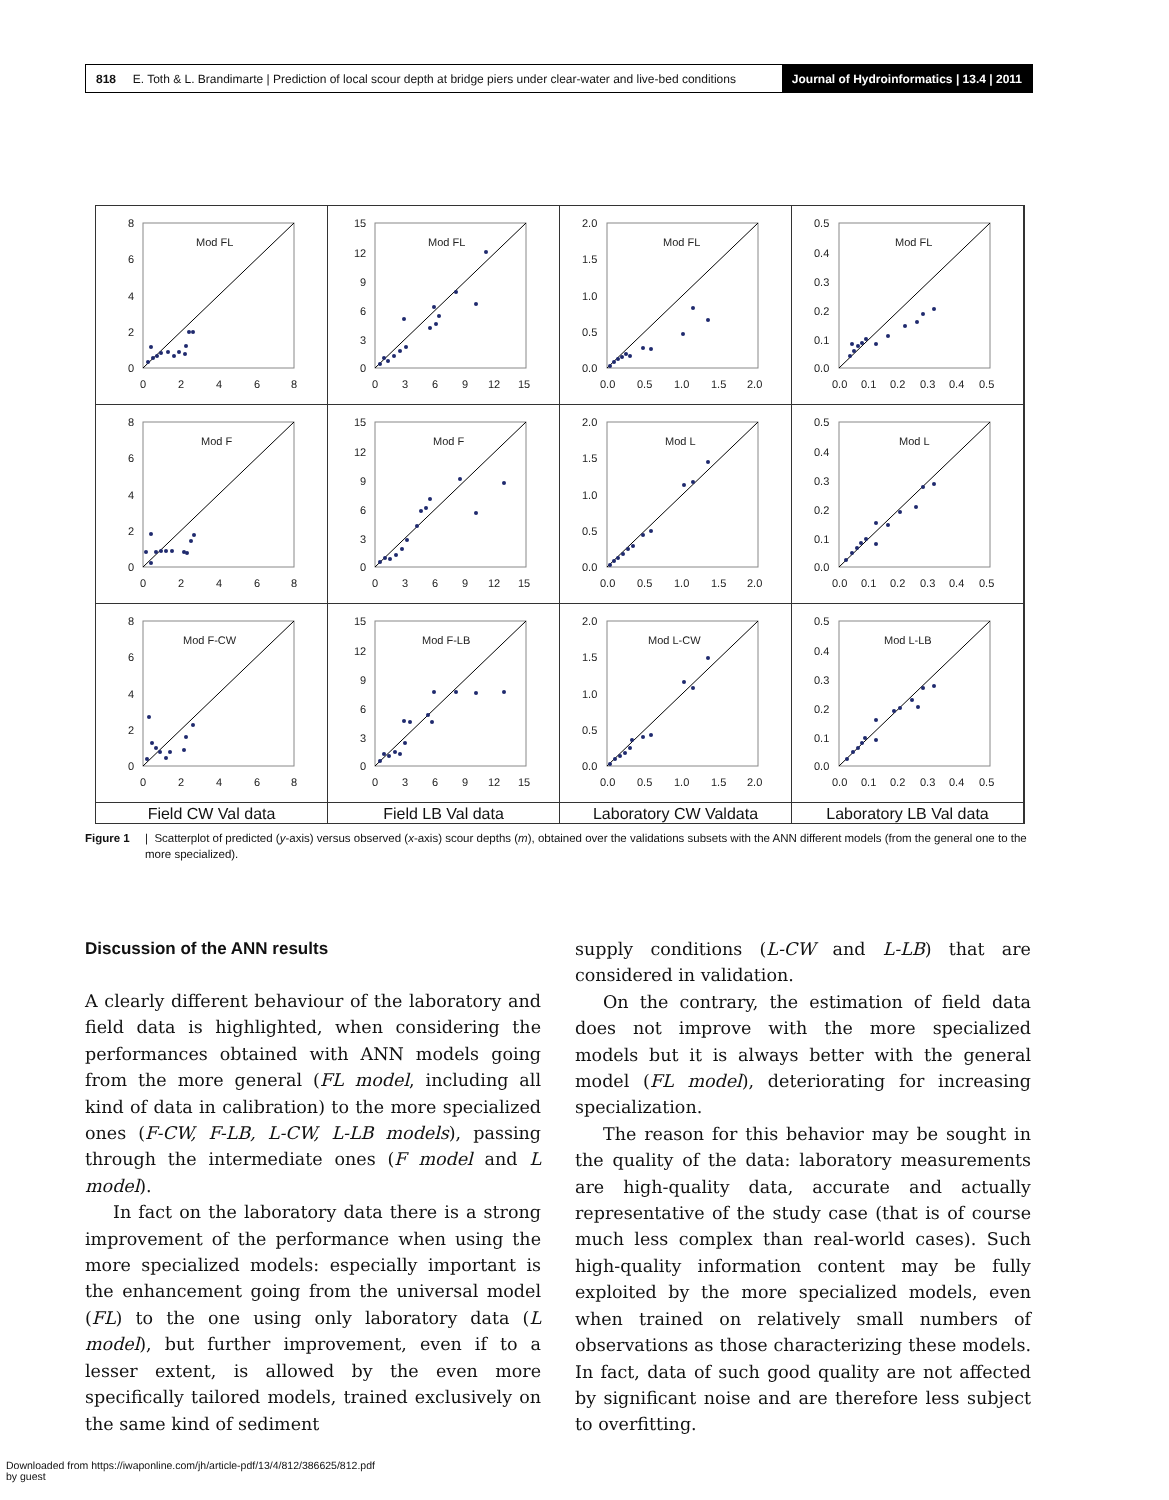818 E. Toth & L. Brandimarte | Prediction of local scour depth at bridge piers under clear-water and live-bed conditions
Journal of Hydroinformatics | 13.4 | 2011
Mod FL
8
6
4
2
0
0
2
4
6
8
Mod FL
15
12
9
6
3
0
0
3
6
9
12
15
Mod FL
2.0
1.5
1.0
0.5
0.0
0.0
0.5
1.0
1.5
2.0
Mod FL
0.5
0.4
0.3
0.2
0.1
0.0
0.0
0.1
0.2
0.3
0.4
0.5
Mod F
8
6
4
2
0
0
2
4
6
8
Mod F
15
12
9
6
3
0
0
3
6
9
12
15
Mod L
2.0
1.5
1.0
0.5
0.0
0.0
0.5
1.0
1.5
2.0
Mod L
0.5
0.4
0.3
0.2
0.1
0.0
0.0
0.1
0.2
0.3
0.4
0.5
Mod F-CW
8
6
4
2
0
0
2
4
6
8
Mod F-LB
15
12
9
6
3
0
0
3
6
9
12
15
Mod L-CW
2.0
1.5
1.0
0.5
0.0
0.0
0.5
1.0
1.5
2.0
Mod L-LB
0.5
0.4
0.3
0.2
0.1
0.0
0.0
0.1
0.2
0.3
0.4
0.5
Field CW Val data
Field LB Val data
Laboratory CW Valdata
Laboratory LB Val data
Figure 1 | Scatterplot of predicted (y-axis) versus observed (x-axis) scour depths (m), obtained over the validations subsets with the ANN different models (from the general one to the more specialized).
Discussion of the ANN results
A clearly different behaviour of the laboratory and field data is highlighted, when considering the performances obtained with ANN models going from the more general (FL model, including all kind of data in calibration) to the more specialized ones (F-CW, F-LB, L-CW, L-LB models), passing through the intermediate ones (F model and L model).
In fact on the laboratory data there is a strong improvement of the performance when using the more specialized models: especially important is the enhancement going from the universal model (FL) to the one using only laboratory data (L model), but further improvement, even if to a lesser extent, is allowed by the even more specifically tailored models, trained exclusively on the same kind of sediment
supply conditions (L-CW and L-LB) that are considered in validation.
On the contrary, the estimation of field data does not improve with the more specialized models but it is always better with the general model (FL model), deteriorating for increasing specialization.
The reason for this behavior may be sought in the quality of the data: laboratory measurements are high-quality data, accurate and actually representative of the study case (that is of course much less complex than real-world cases). Such high-quality information content may be fully exploited by the more specialized models, even when trained on relatively small numbers of observations as those characterizing these models. In fact, data of such good quality are not affected by significant noise and are therefore less subject to overfitting.
Downloaded from https://iwaponline.com/jh/article-pdf/13/4/812/386625/812.pdf
by guest